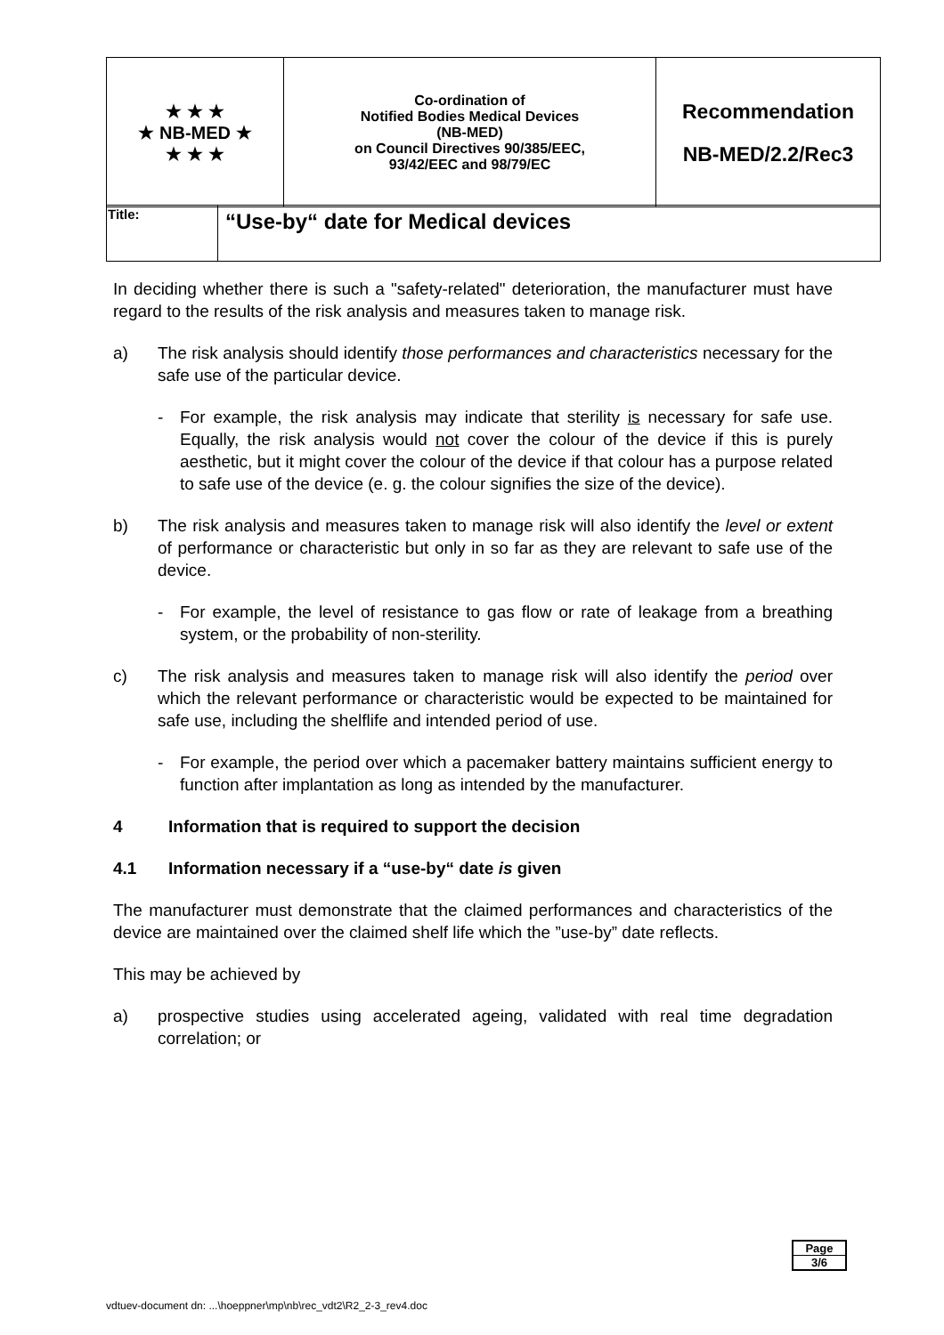| ★ ★ ★ ★ NB-MED ★ ★ ★ ★ | Co-ordination of Notified Bodies Medical Devices (NB-MED) on Council Directives 90/385/EEC, 93/42/EEC and 98/79/EC | Recommendation NB-MED/2.2/Rec3 |
| Title: | “Use-by“ date for Medical devices |
In deciding whether there is such a "safety-related" deterioration, the manufacturer must have regard to the results of the risk analysis and measures taken to manage risk.
a) The risk analysis should identify those performances and characteristics necessary for the safe use of the particular device.
- For example, the risk analysis may indicate that sterility is necessary for safe use. Equally, the risk analysis would not cover the colour of the device if this is purely aesthetic, but it might cover the colour of the device if that colour has a purpose related to safe use of the device (e. g. the colour signifies the size of the device).
b) The risk analysis and measures taken to manage risk will also identify the level or extent of performance or characteristic but only in so far as they are relevant to safe use of the device.
- For example, the level of resistance to gas flow or rate of leakage from a breathing system, or the probability of non-sterility.
c) The risk analysis and measures taken to manage risk will also identify the period over which the relevant performance or characteristic would be expected to be maintained for safe use, including the shelflife and intended period of use.
- For example, the period over which a pacemaker battery maintains sufficient energy to function after implantation as long as intended by the manufacturer.
4 Information that is required to support the decision
4.1 Information necessary if a “use-by“ date is given
The manufacturer must demonstrate that the claimed performances and characteristics of the device are maintained over the claimed shelf life which the ”use-by” date reflects.
This may be achieved by
a) prospective studies using accelerated ageing, validated with real time degradation correlation; or
Page
3/6
vdtuev-document dn: ...\hoeppner\mp\nb\rec_vdt2\R2_2-3_rev4.doc